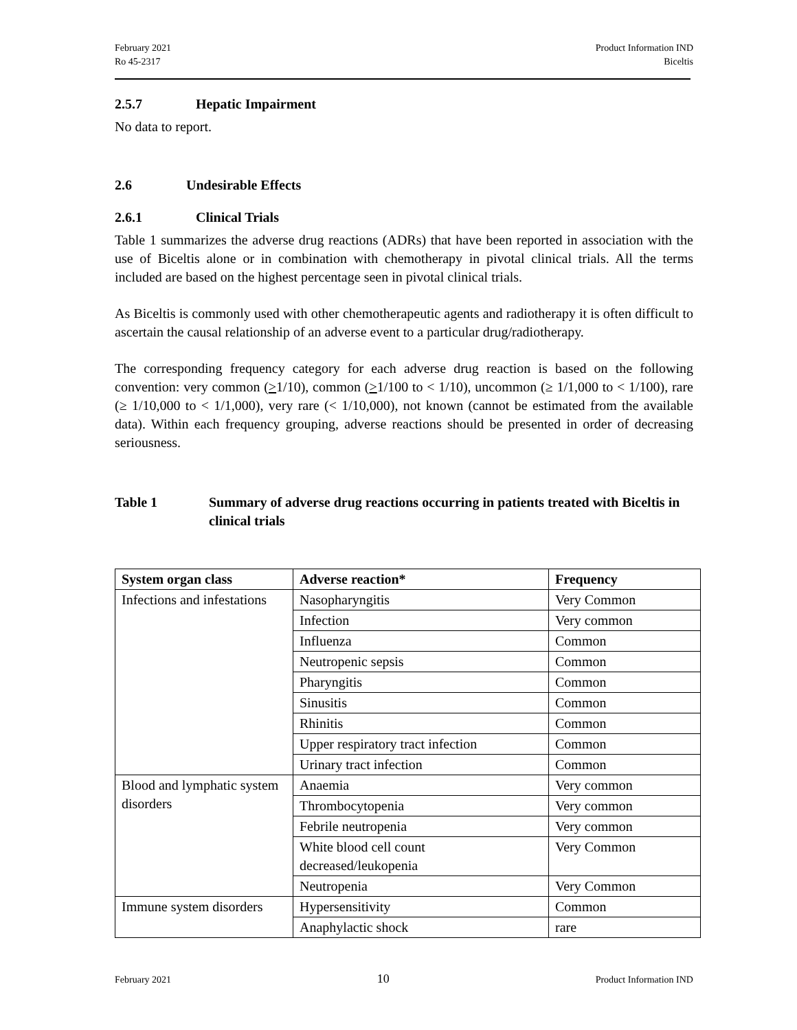February 2021
Ro 45-2317
Product Information IND
Biceltis
2.5.7 Hepatic Impairment
No data to report.
2.6 Undesirable Effects
2.6.1 Clinical Trials
Table 1 summarizes the adverse drug reactions (ADRs) that have been reported in association with the use of Biceltis alone or in combination with chemotherapy in pivotal clinical trials. All the terms included are based on the highest percentage seen in pivotal clinical trials.
As Biceltis is commonly used with other chemotherapeutic agents and radiotherapy it is often difficult to ascertain the causal relationship of an adverse event to a particular drug/radiotherapy.
The corresponding frequency category for each adverse drug reaction is based on the following convention: very common (>1/10), common (>1/100 to < 1/10), uncommon (≥ 1/1,000 to < 1/100), rare (≥ 1/10,000 to < 1/1,000), very rare (< 1/10,000), not known (cannot be estimated from the available data). Within each frequency grouping, adverse reactions should be presented in order of decreasing seriousness.
Table 1 Summary of adverse drug reactions occurring in patients treated with Biceltis in clinical trials
| System organ class | Adverse reaction* | Frequency |
| --- | --- | --- |
| Infections and infestations | Nasopharyngitis | Very Common |
| | Infection | Very common |
| | Influenza | Common |
| | Neutropenic sepsis | Common |
| | Pharyngitis | Common |
| | Sinusitis | Common |
| | Rhinitis | Common |
| | Upper respiratory tract infection | Common |
| | Urinary tract infection | Common |
| Blood and lymphatic system disorders | Anaemia | Very common |
| | Thrombocytopenia | Very common |
| | Febrile neutropenia | Very common |
| | White blood cell count decreased/leukopenia | Very Common |
| | Neutropenia | Very Common |
| Immune system disorders | Hypersensitivity | Common |
| | Anaphylactic shock | rare |
February 2021 10 Product Information IND